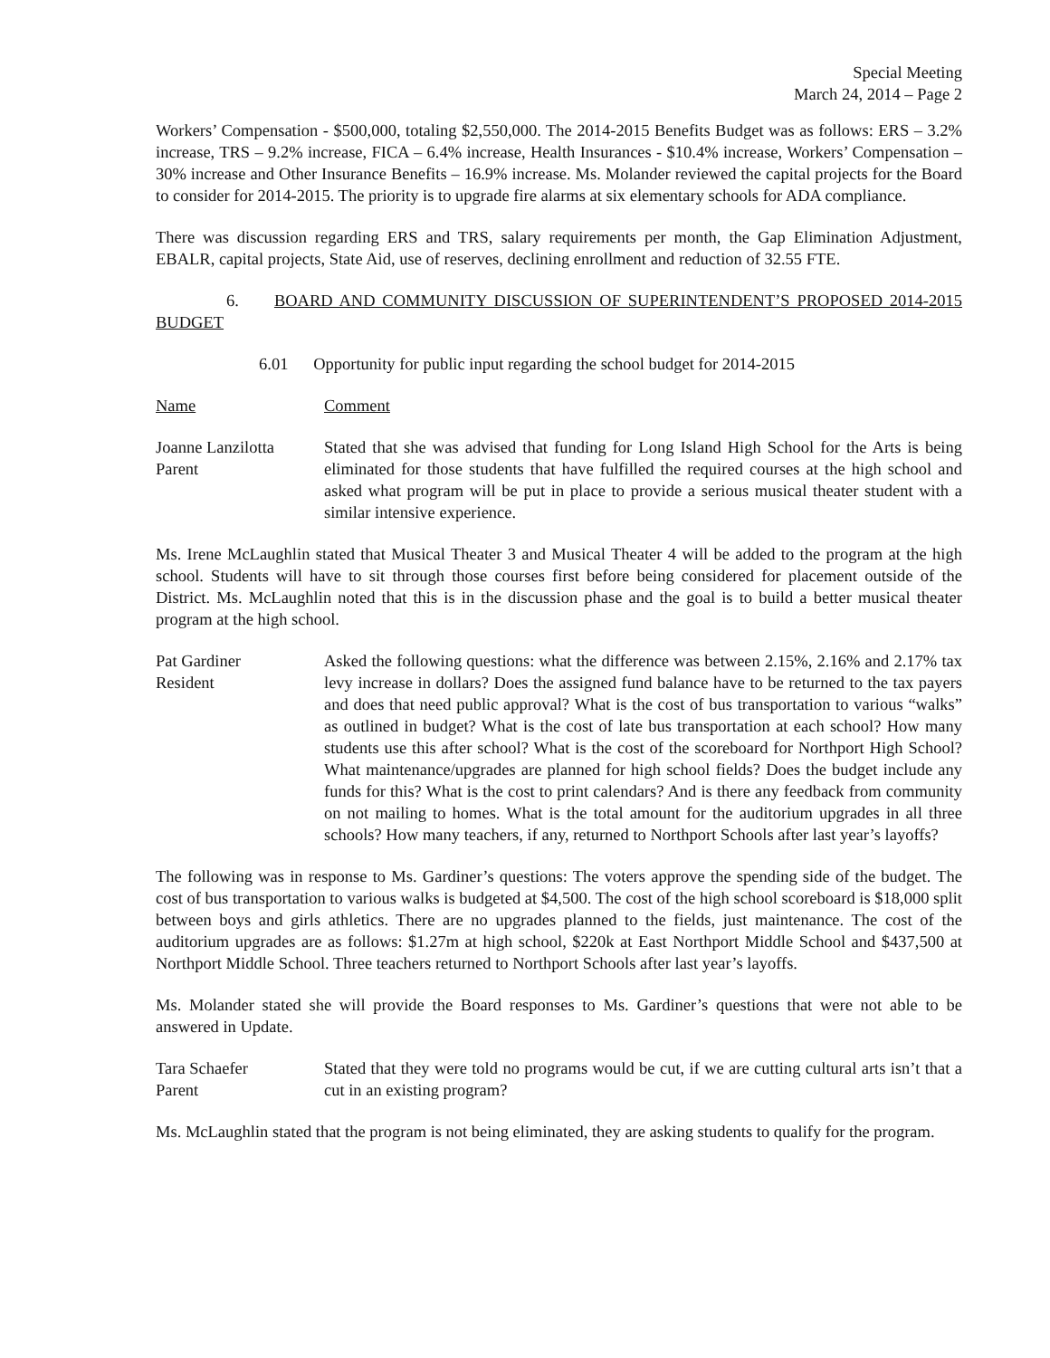Special Meeting
March 24, 2014 – Page 2
Workers’ Compensation - $500,000, totaling $2,550,000. The 2014-2015 Benefits Budget was as follows: ERS – 3.2% increase, TRS – 9.2% increase, FICA – 6.4% increase, Health Insurances - $10.4% increase, Workers’ Compensation – 30% increase and Other Insurance Benefits – 16.9% increase. Ms. Molander reviewed the capital projects for the Board to consider for 2014-2015. The priority is to upgrade fire alarms at six elementary schools for ADA compliance.
There was discussion regarding ERS and TRS, salary requirements per month, the Gap Elimination Adjustment, EBALR, capital projects, State Aid, use of reserves, declining enrollment and reduction of 32.55 FTE.
6. BOARD AND COMMUNITY DISCUSSION OF SUPERINTENDENT’S PROPOSED 2014-2015 BUDGET
6.01 Opportunity for public input regarding the school budget for 2014-2015
Name Comment
Joanne Lanzilotta
Parent
Stated that she was advised that funding for Long Island High School for the Arts is being eliminated for those students that have fulfilled the required courses at the high school and asked what program will be put in place to provide a serious musical theater student with a similar intensive experience.
Ms. Irene McLaughlin stated that Musical Theater 3 and Musical Theater 4 will be added to the program at the high school. Students will have to sit through those courses first before being considered for placement outside of the District. Ms. McLaughlin noted that this is in the discussion phase and the goal is to build a better musical theater program at the high school.
Pat Gardiner
Resident
Asked the following questions: what the difference was between 2.15%, 2.16% and 2.17% tax levy increase in dollars? Does the assigned fund balance have to be returned to the tax payers and does that need public approval? What is the cost of bus transportation to various “walks” as outlined in budget? What is the cost of late bus transportation at each school? How many students use this after school? What is the cost of the scoreboard for Northport High School? What maintenance/upgrades are planned for high school fields? Does the budget include any funds for this? What is the cost to print calendars? And is there any feedback from community on not mailing to homes. What is the total amount for the auditorium upgrades in all three schools? How many teachers, if any, returned to Northport Schools after last year’s layoffs?
The following was in response to Ms. Gardiner’s questions: The voters approve the spending side of the budget. The cost of bus transportation to various walks is budgeted at $4,500. The cost of the high school scoreboard is $18,000 split between boys and girls athletics. There are no upgrades planned to the fields, just maintenance. The cost of the auditorium upgrades are as follows: $1.27m at high school, $220k at East Northport Middle School and $437,500 at Northport Middle School. Three teachers returned to Northport Schools after last year’s layoffs.
Ms. Molander stated she will provide the Board responses to Ms. Gardiner’s questions that were not able to be answered in Update.
Tara Schaefer
Parent
Stated that they were told no programs would be cut, if we are cutting cultural arts isn’t that a cut in an existing program?
Ms. McLaughlin stated that the program is not being eliminated, they are asking students to qualify for the program.